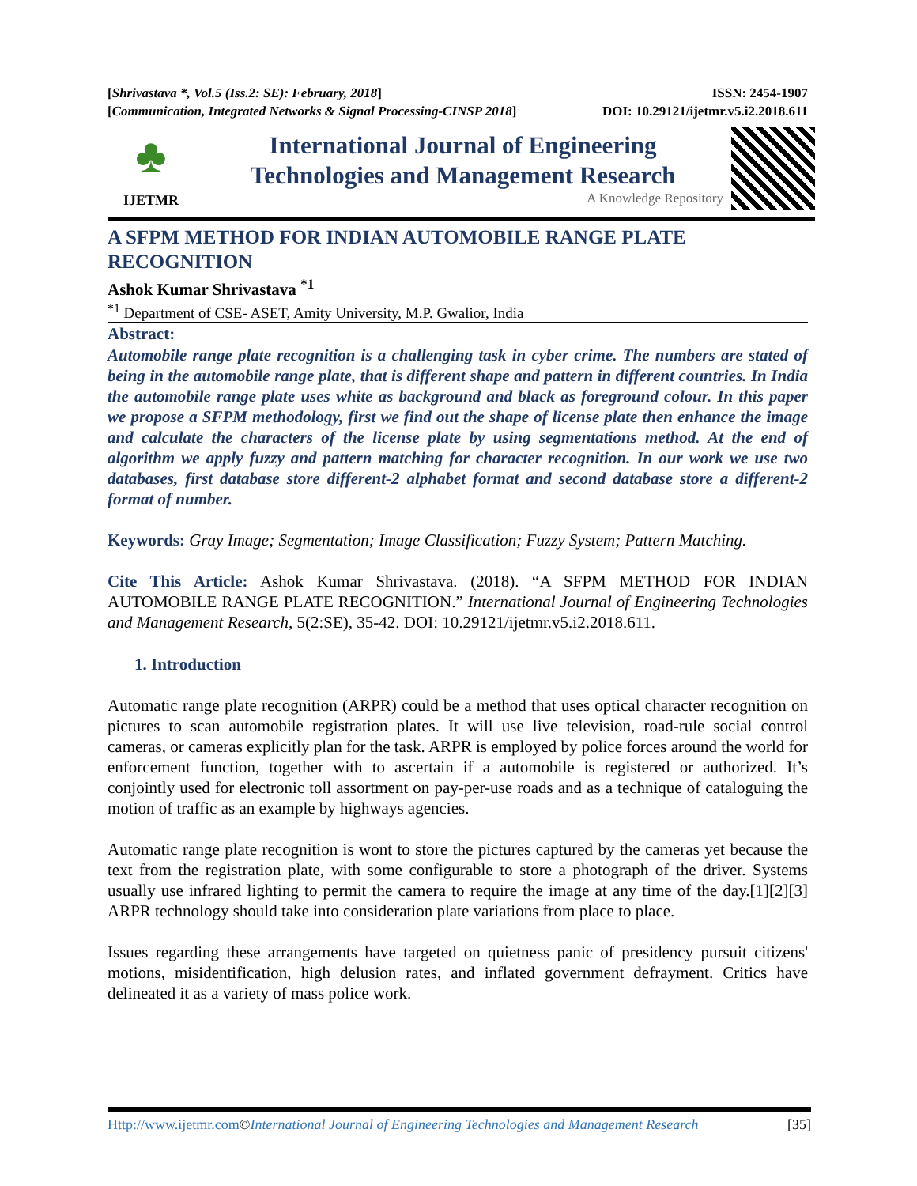[Shrivastava *, Vol.5 (Iss.2: SE): February, 2018] ISSN: 2454-1907
[Communication, Integrated Networks & Signal Processing-CINSP 2018] DOI: 10.29121/ijetmr.v5.i2.2018.611
♣
IJETMR
International Journal of Engineering
Technologies and Management Research
A Knowledge Repository
A SFPM METHOD FOR INDIAN AUTOMOBILE RANGE PLATE
RECOGNITION
Ashok Kumar Shrivastava <sup>*1</sup>
<sup>*1</sup> Department of CSE- ASET, Amity University, M.P. Gwalior, India
Abstract:
Automobile range plate recognition is a challenging task in cyber crime. The numbers are stated of being in the automobile range plate, that is different shape and pattern in different countries. In India the automobile range plate uses white as background and black as foreground colour. In this paper we propose a SFPM methodology, first we find out the shape of license plate then enhance the image and calculate the characters of the license plate by using segmentations method. At the end of algorithm we apply fuzzy and pattern matching for character recognition. In our work we use two databases, first database store different-2 alphabet format and second database store a different-2 format of number.
Keywords: Gray Image; Segmentation; Image Classification; Fuzzy System; Pattern Matching.
Cite This Article: Ashok Kumar Shrivastava. (2018). “A SFPM METHOD FOR INDIAN AUTOMOBILE RANGE PLATE RECOGNITION.” International Journal of Engineering Technologies and Management Research, 5(2:SE), 35-42. DOI: 10.29121/ijetmr.v5.i2.2018.611.
1. Introduction
Automatic range plate recognition (ARPR) could be a method that uses optical character recognition on pictures to scan automobile registration plates. It will use live television, road-rule social control cameras, or cameras explicitly plan for the task. ARPR is employed by police forces around the world for enforcement function, together with to ascertain if a automobile is registered or authorized. It’s conjointly used for electronic toll assortment on pay-per-use roads and as a technique of cataloguing the motion of traffic as an example by highways agencies.
Automatic range plate recognition is wont to store the pictures captured by the cameras yet because the text from the registration plate, with some configurable to store a photograph of the driver. Systems usually use infrared lighting to permit the camera to require the image at any time of the day.[1][2][3] ARPR technology should take into consideration plate variations from place to place.
Issues regarding these arrangements have targeted on quietness panic of presidency pursuit citizens' motions, misidentification, high delusion rates, and inflated government defrayment. Critics have delineated it as a variety of mass police work.
Http://www.ijetmr.com©International Journal of Engineering Technologies and Management Research [35]